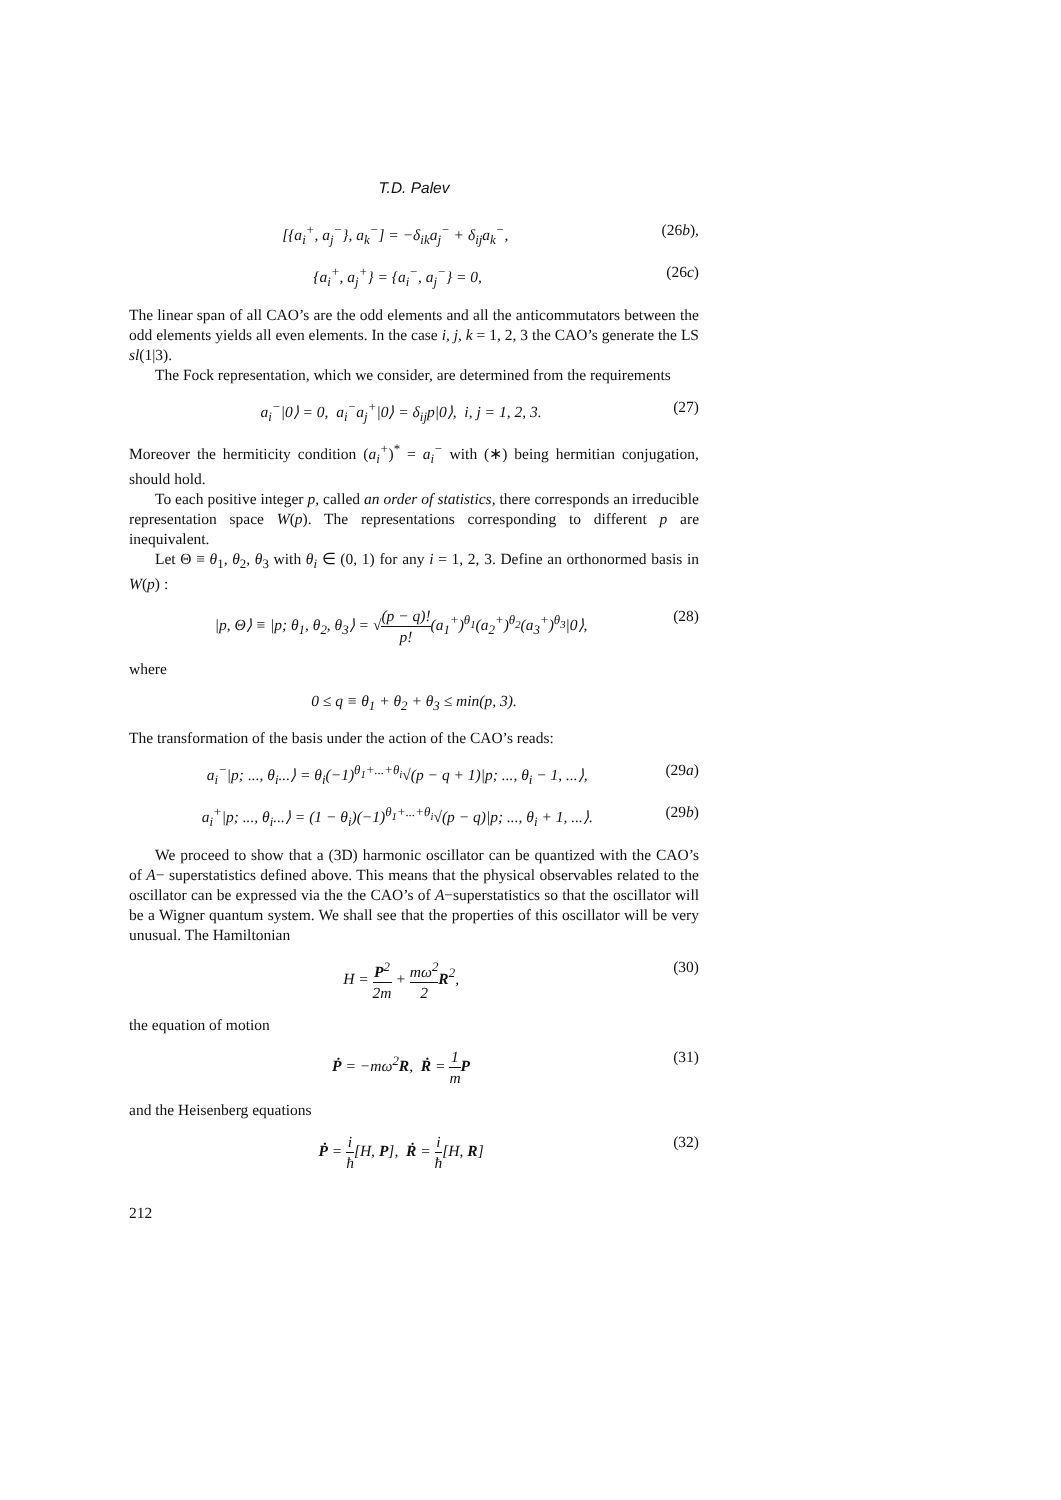T.D. Palev
[{a<sub>i</sub><sup>+</sup>, a<sub>j</sub><sup>−</sup>}, a<sub>k</sub><sup>−</sup>] = −δ<sub>ik</sub>a<sub>j</sub><sup>−</sup> + δ<sub>ij</sub>a<sub>k</sub><sup>−</sup>, (26b),
{a<sub>i</sub><sup>+</sup>, a<sub>j</sub><sup>+</sup>} = {a<sub>i</sub><sup>−</sup>, a<sub>j</sub><sup>−</sup>} = 0, (26c)
The linear span of all CAO’s are the odd elements and all the anticommutators between the odd elements yields all even elements. In the case i, j, k = 1, 2, 3 the CAO’s generate the LS sl(1|3).
The Fock representation, which we consider, are determined from the requirements
a<sub>i</sub><sup>−</sup>|0⟩ = 0, a<sub>i</sub><sup>−</sup>a<sub>j</sub><sup>+</sup>|0⟩ = δ<sub>ij</sub>p|0⟩, i, j = 1, 2, 3. (27)
Moreover the hermiticity condition (a<sub>i</sub><sup>+</sup>)<sup>*</sup> = a<sub>i</sub><sup>−</sup> with (∗) being hermitian conjugation, should hold.
To each positive integer p, called an order of statistics, there corresponds an irreducible representation space W(p). The representations corresponding to different p are inequivalent.
Let Θ ≡ θ<sub>1</sub>, θ<sub>2</sub>, θ<sub>3</sub> with θ<sub>i</sub> ∈ (0, 1) for any i = 1, 2, 3. Define an orthonormed basis in W(p) :
|p, Θ⟩ ≡ |p; θ<sub>1</sub>, θ<sub>2</sub>, θ<sub>3</sub>⟩ = √(p − q)! p!(a<sub>1</sub><sup>+</sup>)<sup>θ<sub>1</sub></sup>(a<sub>2</sub><sup>+</sup>)<sup>θ<sub>2</sub></sup>(a<sub>3</sub><sup>+</sup>)<sup>θ<sub>3</sub></sup>|0⟩, (28)
where
0 ≤ q ≡ θ<sub>1</sub> + θ<sub>2</sub> + θ<sub>3</sub> ≤ min(p, 3).
The transformation of the basis under the action of the CAO’s reads:
a<sub>i</sub><sup>−</sup>|p; ..., θ<sub>i</sub>...⟩ = θ<sub>i</sub>(−1)<sup>θ<sub>1</sub>+...+θ<sub>i</sub></sup>√(p − q + 1)|p; ..., θ<sub>i</sub> − 1, ...⟩, (29a)
a<sub>i</sub><sup>+</sup>|p; ..., θ<sub>i</sub>...⟩ = (1 − θ<sub>i</sub>)(−1)<sup>θ<sub>1</sub>+...+θ<sub>i</sub></sup>√(p − q)|p; ..., θ<sub>i</sub> + 1, ...⟩. (29b)
We proceed to show that a (3D) harmonic oscillator can be quantized with the CAO’s of A− superstatistics defined above. This means that the physical observables related to the oscillator can be expressed via the the CAO’s of A−superstatistics so that the oscillator will be a Wigner quantum system. We shall see that the properties of this oscillator will be very unusual. The Hamiltonian
H = P<sup>2</sup> 2m + mω<sup>2</sup> 2 R<sup>2</sup>, (30)
the equation of motion
Ṗ = −mω<sup>2</sup>R, Ṙ = 1 m P (31)
and the Heisenberg equations
Ṗ = i ħ[H, P], Ṙ = i ħ[H, R] (32)
212